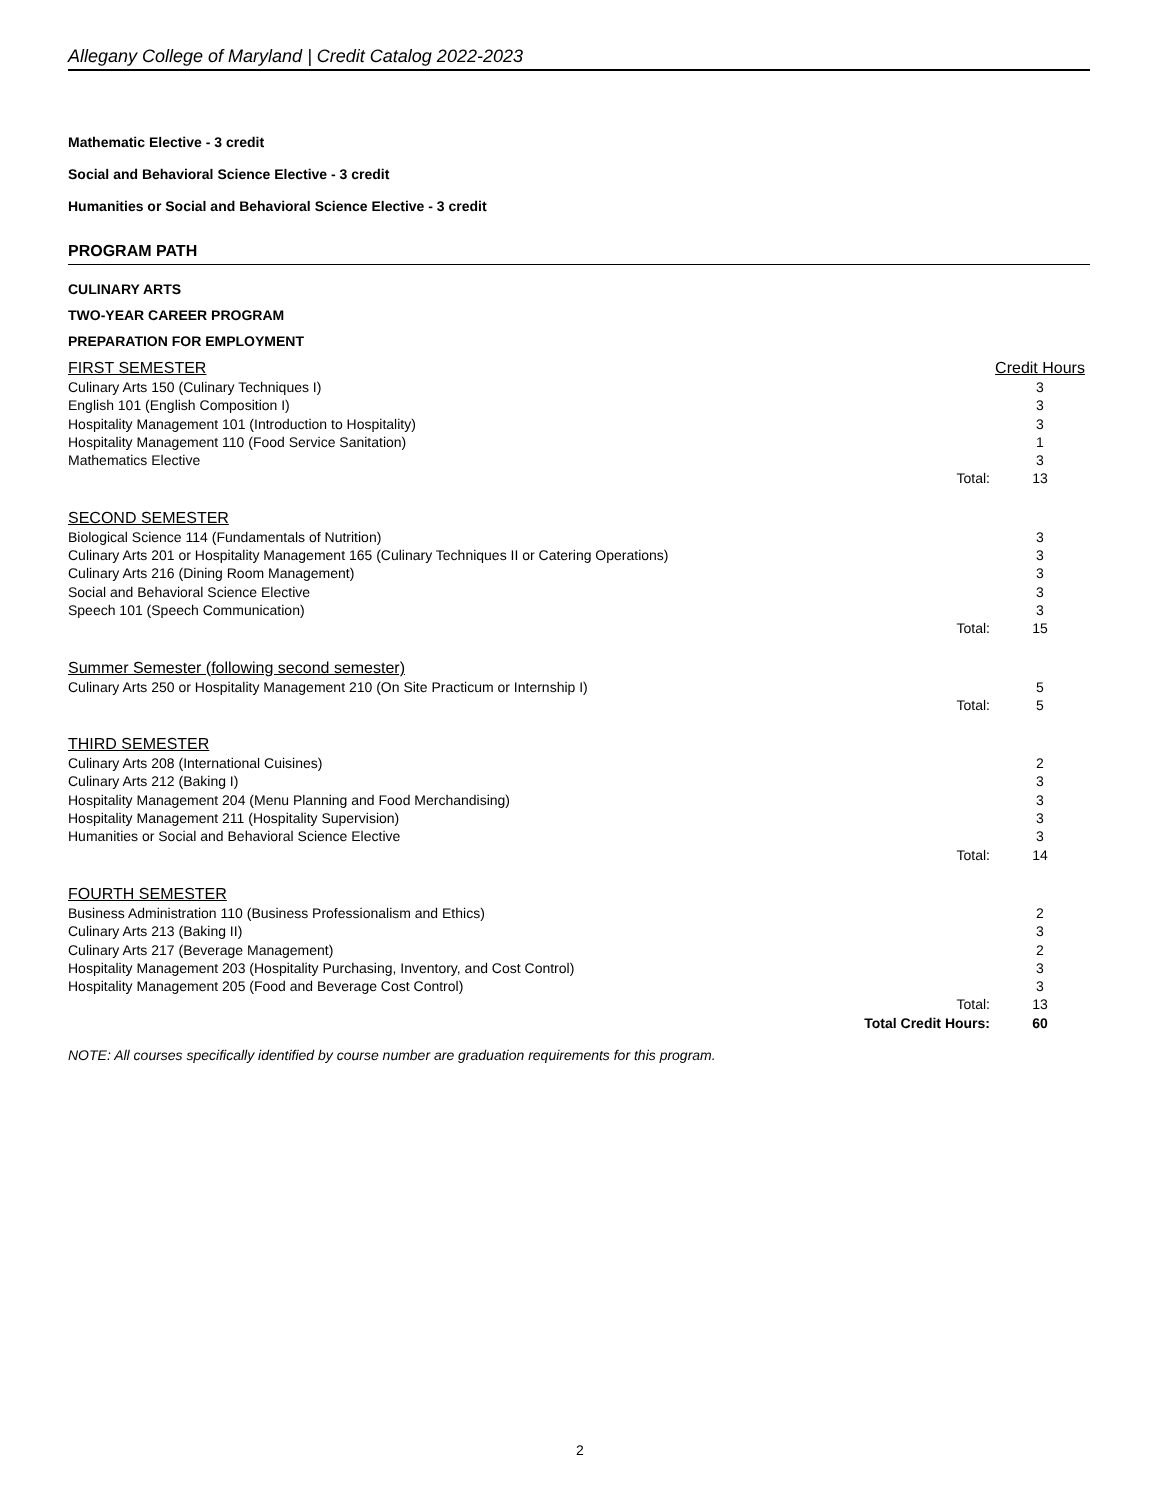Allegany College of Maryland | Credit Catalog 2022-2023
Mathematic Elective - 3 credit
Social and Behavioral Science Elective - 3 credit
Humanities or Social and Behavioral Science Elective - 3 credit
PROGRAM PATH
CULINARY ARTS
TWO-YEAR CAREER PROGRAM
PREPARATION FOR EMPLOYMENT
| FIRST SEMESTER | | Credit Hours |
| Culinary Arts 150 (Culinary Techniques I) | | 3 |
| English 101 (English Composition I) | | 3 |
| Hospitality Management 101 (Introduction to Hospitality) | | 3 |
| Hospitality Management 110 (Food Service Sanitation) | | 1 |
| Mathematics Elective | | 3 |
| | Total: | 13 |
| SECOND SEMESTER | | |
| Biological Science 114 (Fundamentals of Nutrition) | | 3 |
| Culinary Arts 201 or Hospitality Management 165 (Culinary Techniques II or Catering Operations) | | 3 |
| Culinary Arts 216 (Dining Room Management) | | 3 |
| Social and Behavioral Science Elective | | 3 |
| Speech 101 (Speech Communication) | | 3 |
| | Total: | 15 |
| Summer Semester (following second semester) | | |
| Culinary Arts 250 or Hospitality Management 210 (On Site Practicum or Internship I) | | 5 |
| | Total: | 5 |
| THIRD SEMESTER | | |
| Culinary Arts 208 (International Cuisines) | | 2 |
| Culinary Arts 212 (Baking I) | | 3 |
| Hospitality Management 204 (Menu Planning and Food Merchandising) | | 3 |
| Hospitality Management 211 (Hospitality Supervision) | | 3 |
| Humanities or Social and Behavioral Science Elective | | 3 |
| | Total: | 14 |
| FOURTH SEMESTER | | |
| Business Administration 110 (Business Professionalism and Ethics) | | 2 |
| Culinary Arts 213 (Baking II) | | 3 |
| Culinary Arts 217 (Beverage Management) | | 2 |
| Hospitality Management 203 (Hospitality Purchasing, Inventory, and Cost Control) | | 3 |
| Hospitality Management 205 (Food and Beverage Cost Control) | | 3 |
| | Total: | 13 |
| | Total Credit Hours: | 60 |
NOTE: All courses specifically identified by course number are graduation requirements for this program.
2